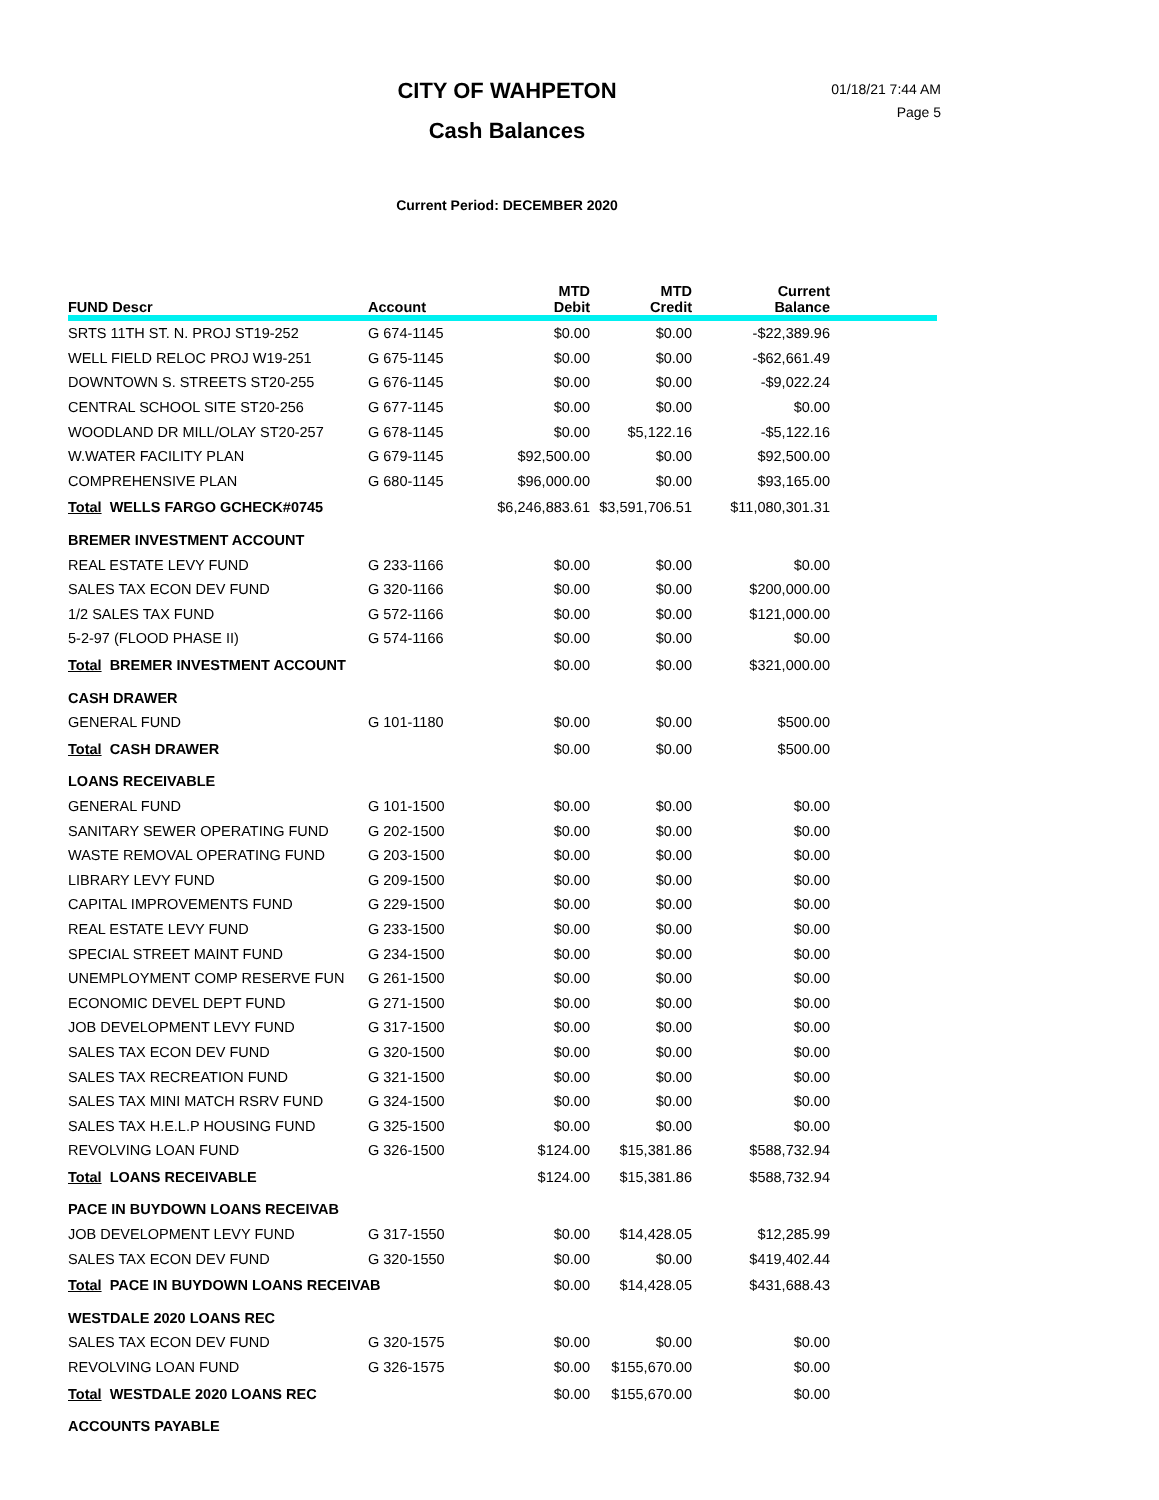CITY OF WAHPETON
Cash Balances
01/18/21 7:44 AM
Page 5
Current Period: DECEMBER 2020
| FUND Descr | Account | MTD Debit | MTD Credit | Current Balance | |
| --- | --- | --- | --- | --- | --- |
| SRTS 11TH ST. N. PROJ ST19-252 | G 674-1145 | $0.00 | $0.00 | -$22,389.96 | |
| WELL FIELD RELOC PROJ W19-251 | G 675-1145 | $0.00 | $0.00 | -$62,661.49 | |
| DOWNTOWN S. STREETS ST20-255 | G 676-1145 | $0.00 | $0.00 | -$9,022.24 | |
| CENTRAL SCHOOL SITE ST20-256 | G 677-1145 | $0.00 | $0.00 | $0.00 | |
| WOODLAND DR MILL/OLAY ST20-257 | G 678-1145 | $0.00 | $5,122.16 | -$5,122.16 | |
| W.WATER FACILITY PLAN | G 679-1145 | $92,500.00 | $0.00 | $92,500.00 | |
| COMPREHENSIVE PLAN | G 680-1145 | $96,000.00 | $0.00 | $93,165.00 | |
| Total WELLS FARGO GCHECK#0745 | | $6,246,883.61 | $3,591,706.51 | $11,080,301.31 | |
| BREMER INVESTMENT ACCOUNT | | | | | |
| REAL ESTATE LEVY FUND | G 233-1166 | $0.00 | $0.00 | $0.00 | |
| SALES TAX ECON DEV FUND | G 320-1166 | $0.00 | $0.00 | $200,000.00 | |
| 1/2 SALES TAX FUND | G 572-1166 | $0.00 | $0.00 | $121,000.00 | |
| 5-2-97 (FLOOD PHASE II) | G 574-1166 | $0.00 | $0.00 | $0.00 | |
| Total BREMER INVESTMENT ACCOUNT | | $0.00 | $0.00 | $321,000.00 | |
| CASH DRAWER | | | | | |
| GENERAL FUND | G 101-1180 | $0.00 | $0.00 | $500.00 | |
| Total CASH DRAWER | | $0.00 | $0.00 | $500.00 | |
| LOANS RECEIVABLE | | | | | |
| GENERAL FUND | G 101-1500 | $0.00 | $0.00 | $0.00 | |
| SANITARY SEWER OPERATING FUND | G 202-1500 | $0.00 | $0.00 | $0.00 | |
| WASTE REMOVAL OPERATING FUND | G 203-1500 | $0.00 | $0.00 | $0.00 | |
| LIBRARY LEVY FUND | G 209-1500 | $0.00 | $0.00 | $0.00 | |
| CAPITAL IMPROVEMENTS FUND | G 229-1500 | $0.00 | $0.00 | $0.00 | |
| REAL ESTATE LEVY FUND | G 233-1500 | $0.00 | $0.00 | $0.00 | |
| SPECIAL STREET MAINT FUND | G 234-1500 | $0.00 | $0.00 | $0.00 | |
| UNEMPLOYMENT COMP RESERVE FUN | G 261-1500 | $0.00 | $0.00 | $0.00 | |
| ECONOMIC DEVEL DEPT FUND | G 271-1500 | $0.00 | $0.00 | $0.00 | |
| JOB DEVELOPMENT LEVY FUND | G 317-1500 | $0.00 | $0.00 | $0.00 | |
| SALES TAX ECON DEV FUND | G 320-1500 | $0.00 | $0.00 | $0.00 | |
| SALES TAX RECREATION FUND | G 321-1500 | $0.00 | $0.00 | $0.00 | |
| SALES TAX MINI MATCH RSRV FUND | G 324-1500 | $0.00 | $0.00 | $0.00 | |
| SALES TAX H.E.L.P HOUSING FUND | G 325-1500 | $0.00 | $0.00 | $0.00 | |
| REVOLVING LOAN FUND | G 326-1500 | $124.00 | $15,381.86 | $588,732.94 | |
| Total LOANS RECEIVABLE | | $124.00 | $15,381.86 | $588,732.94 | |
| PACE IN BUYDOWN LOANS RECEIVAB | | | | | |
| JOB DEVELOPMENT LEVY FUND | G 317-1550 | $0.00 | $14,428.05 | $12,285.99 | |
| SALES TAX ECON DEV FUND | G 320-1550 | $0.00 | $0.00 | $419,402.44 | |
| Total PACE IN BUYDOWN LOANS RECEIVAB | | $0.00 | $14,428.05 | $431,688.43 | |
| WESTDALE 2020 LOANS REC | | | | | |
| SALES TAX ECON DEV FUND | G 320-1575 | $0.00 | $0.00 | $0.00 | |
| REVOLVING LOAN FUND | G 326-1575 | $0.00 | $155,670.00 | $0.00 | |
| Total WESTDALE 2020 LOANS REC | | $0.00 | $155,670.00 | $0.00 | |
| ACCOUNTS PAYABLE | | | | | |